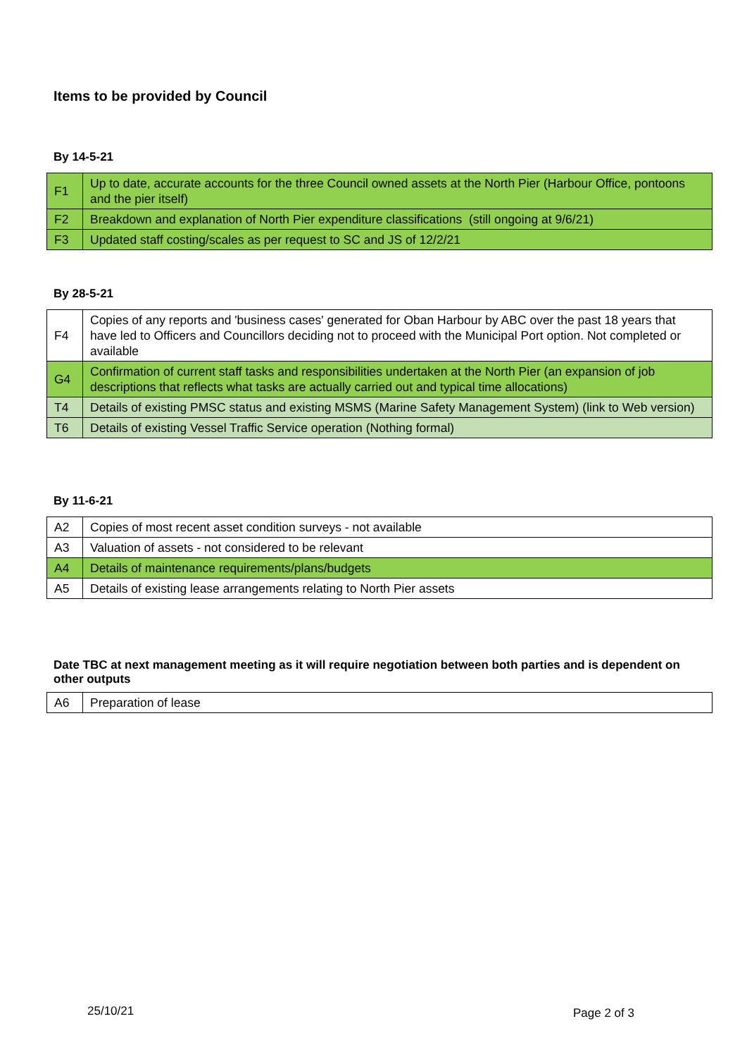Items to be provided by Council
By 14-5-21
| F1 | Up to date, accurate accounts for the three Council owned assets at the North Pier (Harbour Office, pontoons and the pier itself) |
| F2 | Breakdown and explanation of North Pier expenditure classifications (still ongoing at 9/6/21) |
| F3 | Updated staff costing/scales as per request to SC and JS of 12/2/21 |
By 28-5-21
| F4 | Copies of any reports and 'business cases' generated for Oban Harbour by ABC over the past 18 years that have led to Officers and Councillors deciding not to proceed with the Municipal Port option. Not completed or available |
| G4 | Confirmation of current staff tasks and responsibilities undertaken at the North Pier (an expansion of job descriptions that reflects what tasks are actually carried out and typical time allocations) |
| T4 | Details of existing PMSC status and existing MSMS (Marine Safety Management System) (link to Web version) |
| T6 | Details of existing Vessel Traffic Service operation (Nothing formal) |
By 11-6-21
| A2 | Copies of most recent asset condition surveys - not available |
| A3 | Valuation of assets - not considered to be relevant |
| A4 | Details of maintenance requirements/plans/budgets |
| A5 | Details of existing lease arrangements relating to North Pier assets |
Date TBC at next management meeting as it will require negotiation between both parties and is dependent on other outputs
| A6 | Preparation of lease |
25/10/21 Page 2 of 3